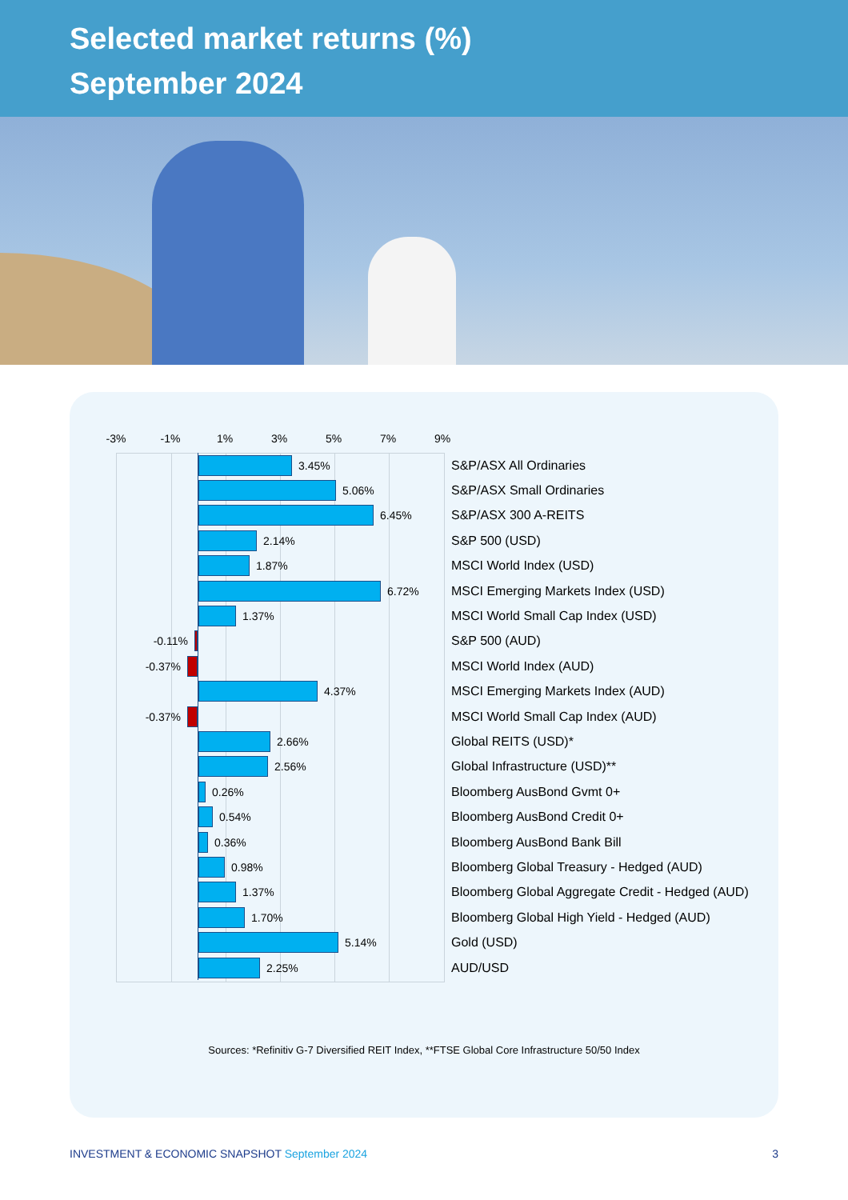Selected market returns (%)
September 2024
-3% -1% 1% 3% 5% 7% 9%
3.45%
S&P/ASX All Ordinaries
5.06%
S&P/ASX Small Ordinaries
6.45%
S&P/ASX 300 A-REITS
2.14%
S&P 500 (USD)
1.87%
MSCI World Index (USD)
6.72%
MSCI Emerging Markets Index (USD)
1.37%
MSCI World Small Cap Index (USD)
-0.11% S&P 500 (AUD)
-0.37% MSCI World Index (AUD)
4.37%
MSCI Emerging Markets Index (AUD)
-0.37% MSCI World Small Cap Index (AUD)
2.66%
Global REITS (USD)*
2.56%
Global Infrastructure (USD)**
0.26%
Bloomberg AusBond Gvmt 0+
0.54%
Bloomberg AusBond Credit 0+
0.36%
Bloomberg AusBond Bank Bill
0.98%
Bloomberg Global Treasury - Hedged (AUD)
1.37%
Bloomberg Global Aggregate Credit - Hedged (AUD)
1.70%
Bloomberg Global High Yield - Hedged (AUD)
5.14%
Gold (USD)
2.25%
AUD/USD
Sources: *Refinitiv G-7 Diversified REIT Index, **FTSE Global Core Infrastructure 50/50 Index
INVESTMENT & ECONOMIC SNAPSHOT September 2024 3